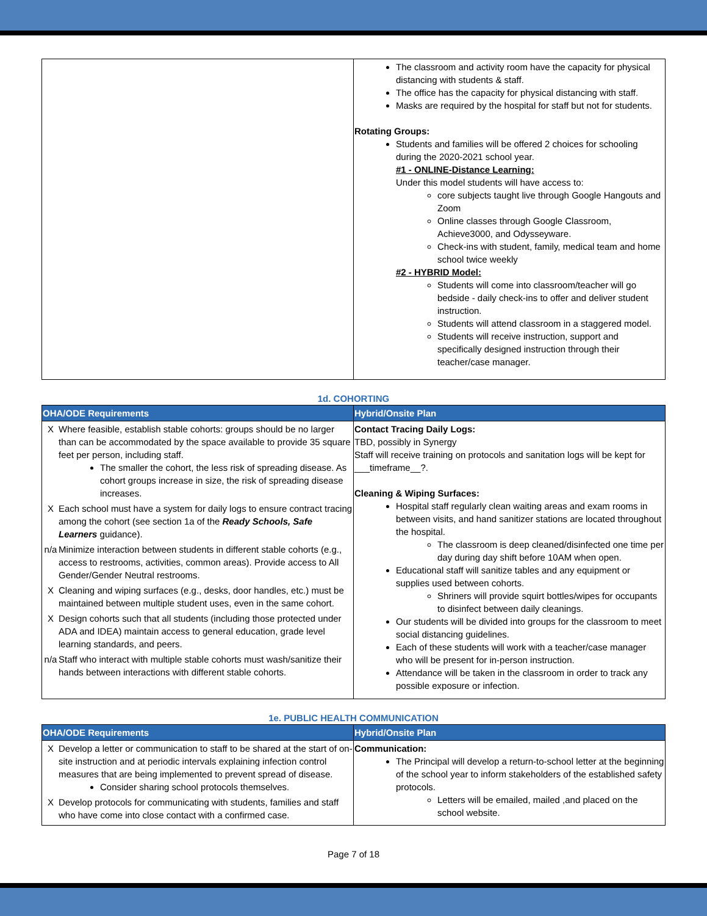| | The classroom and activity room have the capacity for physical distancing with students & staff. The office has the capacity for physical distancing with staff. Masks are required by the hospital for staff but not for students. Rotating Groups: Students and families will be offered 2 choices for schooling during the 2020-2021 school year. #1 - ONLINE-Distance Learning: Under this model students will have access to: core subjects taught live through Google Hangouts and Zoom Online classes through Google Classroom, Achieve3000, and Odysseyware. Check-ins with student, family, medical team and home school twice weekly #2 - HYBRID Model: Students will come into classroom/teacher will go bedside - daily check-ins to offer and deliver student instruction. Students will attend classroom in a staggered model. Students will receive instruction, support and specifically designed instruction through their teacher/case manager. |
1d. COHORTING
| OHA/ODE Requirements | Hybrid/Onsite Plan |
| --- | --- |
| X Where feasible, establish stable cohorts: groups should be no larger than can be accommodated by the space available to provide 35 square feet per person, including staff. The smaller the cohort, the less risk of spreading disease. As cohort groups increase in size, the risk of spreading disease increases. X Each school must have a system for daily logs to ensure contract tracing among the cohort (see section 1a of the Ready Schools, Safe Learners guidance). n/a Minimize interaction between students in different stable cohorts (e.g., access to restrooms, activities, common areas). Provide access to All Gender/Gender Neutral restrooms. X Cleaning and wiping surfaces (e.g., desks, door handles, etc.) must be maintained between multiple student uses, even in the same cohort. X Design cohorts such that all students (including those protected under ADA and IDEA) maintain access to general education, grade level learning standards, and peers. n/a Staff who interact with multiple stable cohorts must wash/sanitize their hands between interactions with different stable cohorts. | Contact Tracing Daily Logs: TBD, possibly in Synergy Staff will receive training on protocols and sanitation logs will be kept for ___timeframe__?. Cleaning & Wiping Surfaces: Hospital staff regularly clean waiting areas and exam rooms in between visits, and hand sanitizer stations are located throughout the hospital. The classroom is deep cleaned/disinfected one time per day during day shift before 10AM when open. Educational staff will sanitize tables and any equipment or supplies used between cohorts. Shriners will provide squirt bottles/wipes for occupants to disinfect between daily cleanings. Our students will be divided into groups for the classroom to meet social distancing guidelines. Each of these students will work with a teacher/case manager who will be present for in-person instruction. Attendance will be taken in the classroom in order to track any possible exposure or infection. |
1e. PUBLIC HEALTH COMMUNICATION
| OHA/ODE Requirements | Hybrid/Onsite Plan |
| --- | --- |
| X Develop a letter or communication to staff to be shared at the start of on-site instruction and at periodic intervals explaining infection control measures that are being implemented to prevent spread of disease. Consider sharing school protocols themselves. X Develop protocols for communicating with students, families and staff who have come into close contact with a confirmed case. | Communication: The Principal will develop a return-to-school letter at the beginning of the school year to inform stakeholders of the established safety protocols. Letters will be emailed, mailed ,and placed on the school website. |
Page 7 of 18